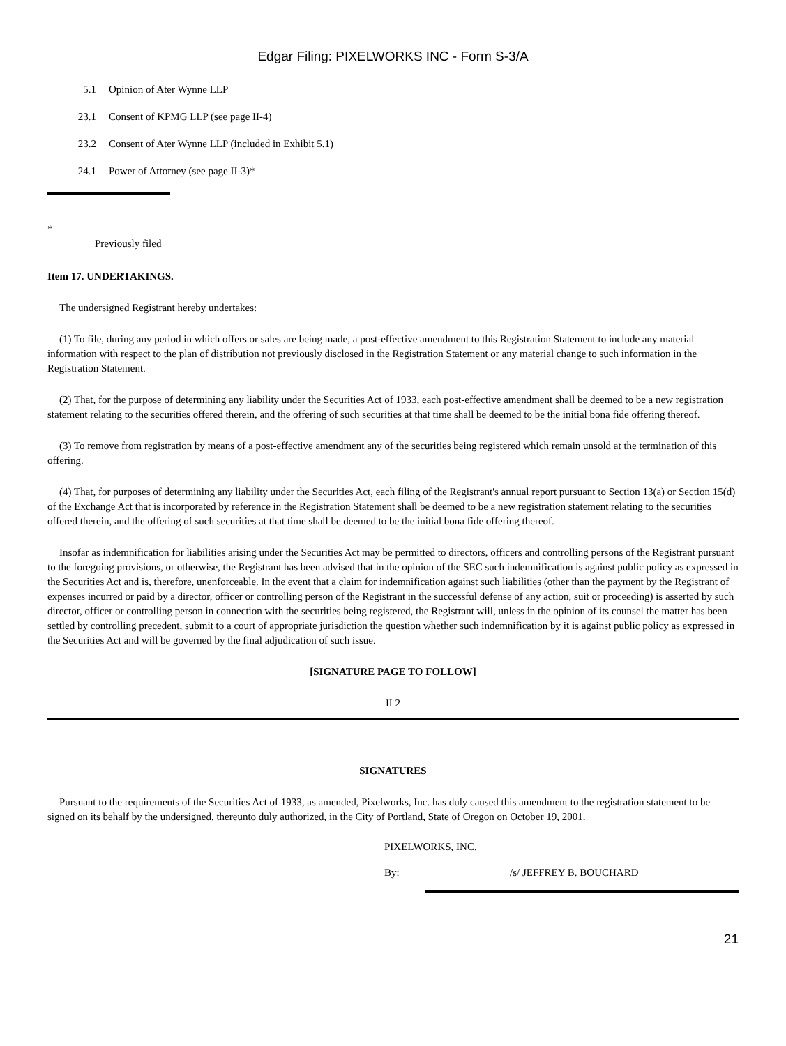Edgar Filing: PIXELWORKS INC - Form S-3/A
5.1 Opinion of Ater Wynne LLP
23.1 Consent of KPMG LLP (see page II-4)
23.2 Consent of Ater Wynne LLP (included in Exhibit 5.1)
24.1 Power of Attorney (see page II-3)*
*
Previously filed
Item 17. UNDERTAKINGS.
The undersigned Registrant hereby undertakes:
(1) To file, during any period in which offers or sales are being made, a post-effective amendment to this Registration Statement to include any material information with respect to the plan of distribution not previously disclosed in the Registration Statement or any material change to such information in the Registration Statement.
(2) That, for the purpose of determining any liability under the Securities Act of 1933, each post-effective amendment shall be deemed to be a new registration statement relating to the securities offered therein, and the offering of such securities at that time shall be deemed to be the initial bona fide offering thereof.
(3) To remove from registration by means of a post-effective amendment any of the securities being registered which remain unsold at the termination of this offering.
(4) That, for purposes of determining any liability under the Securities Act, each filing of the Registrant's annual report pursuant to Section 13(a) or Section 15(d) of the Exchange Act that is incorporated by reference in the Registration Statement shall be deemed to be a new registration statement relating to the securities offered therein, and the offering of such securities at that time shall be deemed to be the initial bona fide offering thereof.
Insofar as indemnification for liabilities arising under the Securities Act may be permitted to directors, officers and controlling persons of the Registrant pursuant to the foregoing provisions, or otherwise, the Registrant has been advised that in the opinion of the SEC such indemnification is against public policy as expressed in the Securities Act and is, therefore, unenforceable. In the event that a claim for indemnification against such liabilities (other than the payment by the Registrant of expenses incurred or paid by a director, officer or controlling person of the Registrant in the successful defense of any action, suit or proceeding) is asserted by such director, officer or controlling person in connection with the securities being registered, the Registrant will, unless in the opinion of its counsel the matter has been settled by controlling precedent, submit to a court of appropriate jurisdiction the question whether such indemnification by it is against public policy as expressed in the Securities Act and will be governed by the final adjudication of such issue.
[SIGNATURE PAGE TO FOLLOW]
II 2
SIGNATURES
Pursuant to the requirements of the Securities Act of 1933, as amended, Pixelworks, Inc. has duly caused this amendment to the registration statement to be signed on its behalf by the undersigned, thereunto duly authorized, in the City of Portland, State of Oregon on October 19, 2001.
PIXELWORKS, INC.
By: /s/ JEFFREY B. BOUCHARD
21